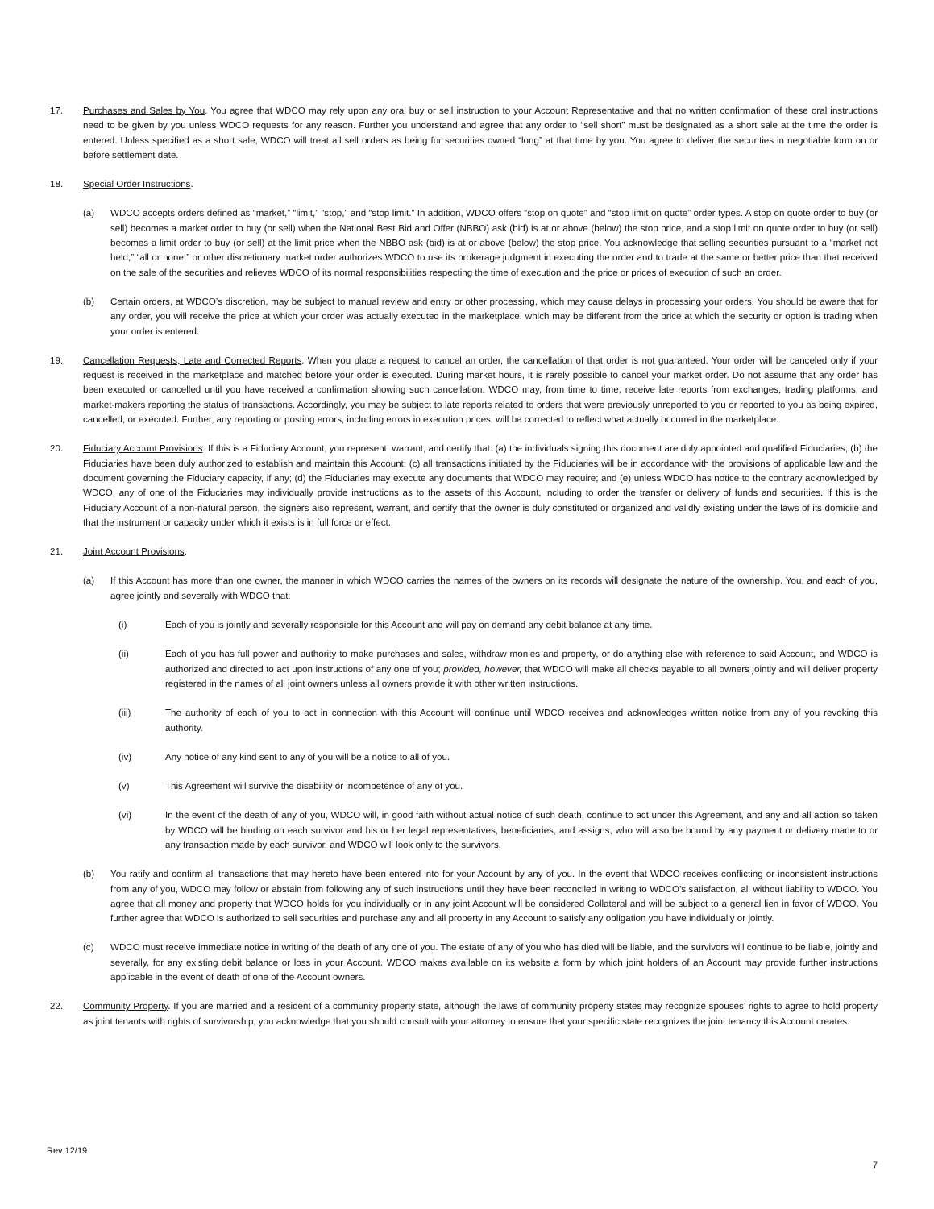17. Purchases and Sales by You. You agree that WDCO may rely upon any oral buy or sell instruction to your Account Representative and that no written confirmation of these oral instructions need to be given by you unless WDCO requests for any reason. Further you understand and agree that any order to “sell short” must be designated as a short sale at the time the order is entered. Unless specified as a short sale, WDCO will treat all sell orders as being for securities owned “long” at that time by you. You agree to deliver the securities in negotiable form on or before settlement date.
18. Special Order Instructions.
(a) WDCO accepts orders defined as “market,” “limit,” “stop,” and “stop limit.” In addition, WDCO offers “stop on quote” and “stop limit on quote” order types. A stop on quote order to buy (or sell) becomes a market order to buy (or sell) when the National Best Bid and Offer (NBBO) ask (bid) is at or above (below) the stop price, and a stop limit on quote order to buy (or sell) becomes a limit order to buy (or sell) at the limit price when the NBBO ask (bid) is at or above (below) the stop price. You acknowledge that selling securities pursuant to a “market not held,” “all or none,” or other discretionary market order authorizes WDCO to use its brokerage judgment in executing the order and to trade at the same or better price than that received on the sale of the securities and relieves WDCO of its normal responsibilities respecting the time of execution and the price or prices of execution of such an order.
(b) Certain orders, at WDCO’s discretion, may be subject to manual review and entry or other processing, which may cause delays in processing your orders. You should be aware that for any order, you will receive the price at which your order was actually executed in the marketplace, which may be different from the price at which the security or option is trading when your order is entered.
19. Cancellation Requests; Late and Corrected Reports. When you place a request to cancel an order, the cancellation of that order is not guaranteed. Your order will be canceled only if your request is received in the marketplace and matched before your order is executed. During market hours, it is rarely possible to cancel your market order. Do not assume that any order has been executed or cancelled until you have received a confirmation showing such cancellation. WDCO may, from time to time, receive late reports from exchanges, trading platforms, and market-makers reporting the status of transactions. Accordingly, you may be subject to late reports related to orders that were previously unreported to you or reported to you as being expired, cancelled, or executed. Further, any reporting or posting errors, including errors in execution prices, will be corrected to reflect what actually occurred in the marketplace.
20. Fiduciary Account Provisions. If this is a Fiduciary Account, you represent, warrant, and certify that: (a) the individuals signing this document are duly appointed and qualified Fiduciaries; (b) the Fiduciaries have been duly authorized to establish and maintain this Account; (c) all transactions initiated by the Fiduciaries will be in accordance with the provisions of applicable law and the document governing the Fiduciary capacity, if any; (d) the Fiduciaries may execute any documents that WDCO may require; and (e) unless WDCO has notice to the contrary acknowledged by WDCO, any of one of the Fiduciaries may individually provide instructions as to the assets of this Account, including to order the transfer or delivery of funds and securities. If this is the Fiduciary Account of a non-natural person, the signers also represent, warrant, and certify that the owner is duly constituted or organized and validly existing under the laws of its domicile and that the instrument or capacity under which it exists is in full force or effect.
21. Joint Account Provisions.
(a) If this Account has more than one owner, the manner in which WDCO carries the names of the owners on its records will designate the nature of the ownership. You, and each of you, agree jointly and severally with WDCO that:
(i) Each of you is jointly and severally responsible for this Account and will pay on demand any debit balance at any time.
(ii) Each of you has full power and authority to make purchases and sales, withdraw monies and property, or do anything else with reference to said Account, and WDCO is authorized and directed to act upon instructions of any one of you; provided, however, that WDCO will make all checks payable to all owners jointly and will deliver property registered in the names of all joint owners unless all owners provide it with other written instructions.
(iii) The authority of each of you to act in connection with this Account will continue until WDCO receives and acknowledges written notice from any of you revoking this authority.
(iv) Any notice of any kind sent to any of you will be a notice to all of you.
(v) This Agreement will survive the disability or incompetence of any of you.
(vi) In the event of the death of any of you, WDCO will, in good faith without actual notice of such death, continue to act under this Agreement, and any and all action so taken by WDCO will be binding on each survivor and his or her legal representatives, beneficiaries, and assigns, who will also be bound by any payment or delivery made to or any transaction made by each survivor, and WDCO will look only to the survivors.
(b) You ratify and confirm all transactions that may hereto have been entered into for your Account by any of you. In the event that WDCO receives conflicting or inconsistent instructions from any of you, WDCO may follow or abstain from following any of such instructions until they have been reconciled in writing to WDCO’s satisfaction, all without liability to WDCO. You agree that all money and property that WDCO holds for you individually or in any joint Account will be considered Collateral and will be subject to a general lien in favor of WDCO. You further agree that WDCO is authorized to sell securities and purchase any and all property in any Account to satisfy any obligation you have individually or jointly.
(c) WDCO must receive immediate notice in writing of the death of any one of you. The estate of any of you who has died will be liable, and the survivors will continue to be liable, jointly and severally, for any existing debit balance or loss in your Account. WDCO makes available on its website a form by which joint holders of an Account may provide further instructions applicable in the event of death of one of the Account owners.
22. Community Property. If you are married and a resident of a community property state, although the laws of community property states may recognize spouses’ rights to agree to hold property as joint tenants with rights of survivorship, you acknowledge that you should consult with your attorney to ensure that your specific state recognizes the joint tenancy this Account creates.
Rev 12/19
7